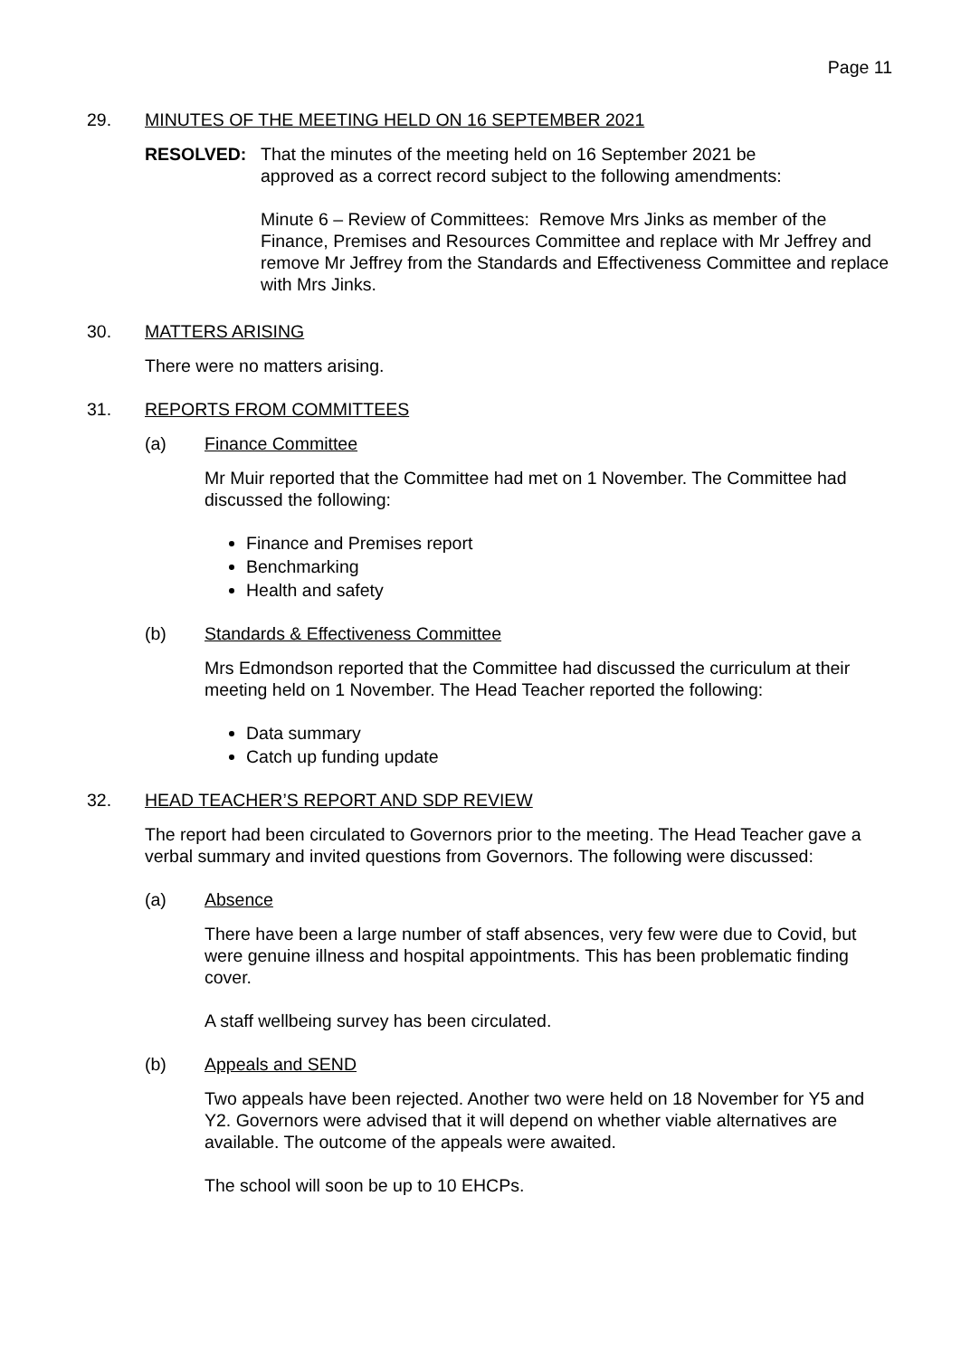Page 11
29. MINUTES OF THE MEETING HELD ON 16 SEPTEMBER 2021
RESOLVED: That the minutes of the meeting held on 16 September 2021 be
approved as a correct record subject to the following amendments:
Minute 6 – Review of Committees: Remove Mrs Jinks as member of the Finance, Premises and Resources Committee and replace with Mr Jeffrey and remove Mr Jeffrey from the Standards and Effectiveness Committee and replace with Mrs Jinks.
30. MATTERS ARISING
There were no matters arising.
31. REPORTS FROM COMMITTEES
(a) Finance Committee
Mr Muir reported that the Committee had met on 1 November. The Committee had discussed the following:
Finance and Premises report
Benchmarking
Health and safety
(b) Standards & Effectiveness Committee
Mrs Edmondson reported that the Committee had discussed the curriculum at their meeting held on 1 November. The Head Teacher reported the following:
Data summary
Catch up funding update
32. HEAD TEACHER’S REPORT AND SDP REVIEW
The report had been circulated to Governors prior to the meeting. The Head Teacher gave a verbal summary and invited questions from Governors. The following were discussed:
(a) Absence
There have been a large number of staff absences, very few were due to Covid, but were genuine illness and hospital appointments. This has been problematic finding cover.
A staff wellbeing survey has been circulated.
(b) Appeals and SEND
Two appeals have been rejected. Another two were held on 18 November for Y5 and Y2. Governors were advised that it will depend on whether viable alternatives are available. The outcome of the appeals were awaited.
The school will soon be up to 10 EHCPs.